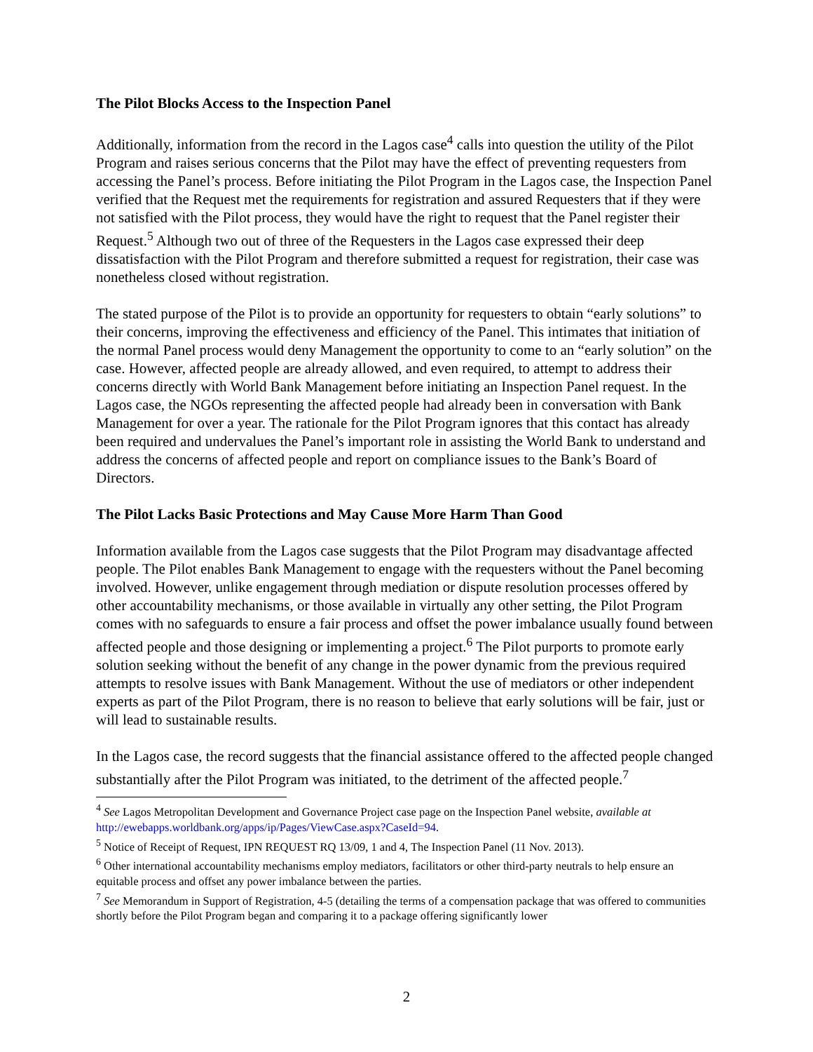The Pilot Blocks Access to the Inspection Panel
Additionally, information from the record in the Lagos case<sup>4</sup> calls into question the utility of the Pilot Program and raises serious concerns that the Pilot may have the effect of preventing requesters from accessing the Panel’s process. Before initiating the Pilot Program in the Lagos case, the Inspection Panel verified that the Request met the requirements for registration and assured Requesters that if they were not satisfied with the Pilot process, they would have the right to request that the Panel register their Request.<sup>5</sup> Although two out of three of the Requesters in the Lagos case expressed their deep dissatisfaction with the Pilot Program and therefore submitted a request for registration, their case was nonetheless closed without registration.
The stated purpose of the Pilot is to provide an opportunity for requesters to obtain “early solutions” to their concerns, improving the effectiveness and efficiency of the Panel. This intimates that initiation of the normal Panel process would deny Management the opportunity to come to an “early solution” on the case. However, affected people are already allowed, and even required, to attempt to address their concerns directly with World Bank Management before initiating an Inspection Panel request. In the Lagos case, the NGOs representing the affected people had already been in conversation with Bank Management for over a year. The rationale for the Pilot Program ignores that this contact has already been required and undervalues the Panel’s important role in assisting the World Bank to understand and address the concerns of affected people and report on compliance issues to the Bank’s Board of Directors.
The Pilot Lacks Basic Protections and May Cause More Harm Than Good
Information available from the Lagos case suggests that the Pilot Program may disadvantage affected people. The Pilot enables Bank Management to engage with the requesters without the Panel becoming involved. However, unlike engagement through mediation or dispute resolution processes offered by other accountability mechanisms, or those available in virtually any other setting, the Pilot Program comes with no safeguards to ensure a fair process and offset the power imbalance usually found between affected people and those designing or implementing a project.<sup>6</sup> The Pilot purports to promote early solution seeking without the benefit of any change in the power dynamic from the previous required attempts to resolve issues with Bank Management. Without the use of mediators or other independent experts as part of the Pilot Program, there is no reason to believe that early solutions will be fair, just or will lead to sustainable results.
In the Lagos case, the record suggests that the financial assistance offered to the affected people changed substantially after the Pilot Program was initiated, to the detriment of the affected people.<sup>7</sup>
<sup>4</sup> See Lagos Metropolitan Development and Governance Project case page on the Inspection Panel website, available at http://ewebapps.worldbank.org/apps/ip/Pages/ViewCase.aspx?CaseId=94.
<sup>5</sup> Notice of Receipt of Request, IPN REQUEST RQ 13/09, 1 and 4, The Inspection Panel (11 Nov. 2013).
<sup>6</sup> Other international accountability mechanisms employ mediators, facilitators or other third-party neutrals to help ensure an equitable process and offset any power imbalance between the parties.
<sup>7</sup> See Memorandum in Support of Registration, 4-5 (detailing the terms of a compensation package that was offered to communities shortly before the Pilot Program began and comparing it to a package offering significantly lower
2